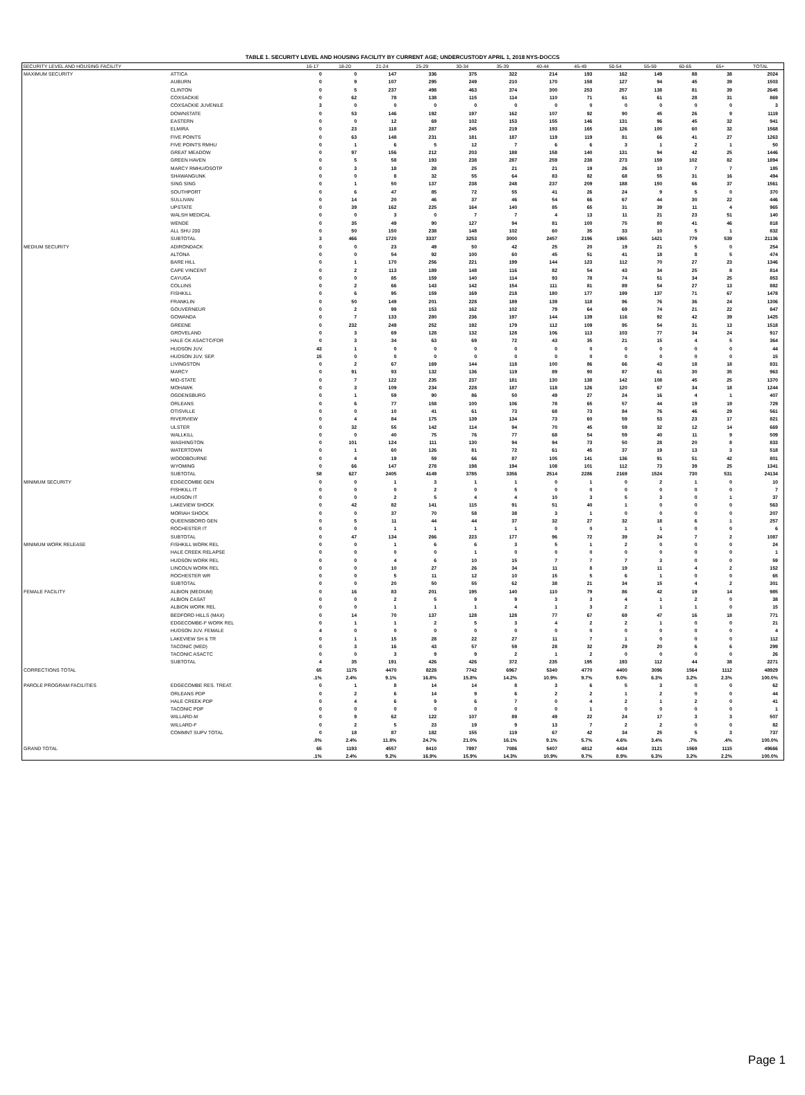TABLE 1. SECURITY LEVEL AND HOUSING FACILITY BY CURRENT AGE; UNDERCUSTODY APRIL 1, 2018 NYS-DOCCS
| SECURITY LEVEL AND HOUSING FACILITY | | 16-17 | 18-20 | 21-24 | 25-29 | 30-34 | 35-39 | 40-44 | 45-49 | 50-54 | 55-59 | 60-65 | 65+ | TOTAL |
| --- | --- | --- | --- | --- | --- | --- | --- | --- | --- | --- | --- | --- | --- | --- |
| MAXIMUM SECURITY | ATTICA | 0 | 0 | 147 | 336 | 375 | 322 | 214 | 193 | 162 | 149 | 88 | 38 | 2024 |
| | AUBURN | 0 | 9 | 107 | 295 | 249 | 210 | 170 | 158 | 127 | 94 | 45 | 39 | 1503 |
| | CLINTON | 0 | 5 | 237 | 498 | 463 | 374 | 300 | 253 | 257 | 138 | 81 | 39 | 2645 |
| | COXSACKIE | 0 | 62 | 78 | 138 | 115 | 114 | 110 | 71 | 61 | 61 | 28 | 31 | 869 |
| | COXSACKIE JUVENILE | 3 | 0 | 0 | 0 | 0 | 0 | 0 | 0 | 0 | 0 | 0 | 0 | 3 |
| | DOWNSTATE | 0 | 53 | 146 | 192 | 197 | 162 | 107 | 92 | 90 | 45 | 26 | 9 | 1119 |
| | EASTERN | 0 | 0 | 12 | 69 | 102 | 153 | 155 | 146 | 131 | 96 | 45 | 32 | 941 |
| | ELMIRA | 0 | 23 | 118 | 287 | 245 | 219 | 193 | 165 | 126 | 100 | 60 | 32 | 1568 |
| | FIVE POINTS | 0 | 63 | 148 | 231 | 181 | 187 | 119 | 119 | 81 | 66 | 41 | 27 | 1263 |
| | FIVE POINTS RMHU | 0 | 1 | 6 | 5 | 12 | 7 | 6 | 6 | 3 | 1 | 2 | 1 | 50 |
| | GREAT MEADOW | 0 | 97 | 156 | 212 | 203 | 188 | 158 | 140 | 131 | 94 | 42 | 25 | 1446 |
| | GREEN HAVEN | 0 | 5 | 58 | 193 | 238 | 287 | 259 | 238 | 273 | 159 | 102 | 82 | 1894 |
| | MARCY RMHU/OSOTP | 0 | 3 | 18 | 28 | 25 | 21 | 21 | 19 | 26 | 10 | 7 | 7 | 185 |
| | SHAWANGUNK | 0 | 0 | 8 | 32 | 55 | 64 | 83 | 82 | 68 | 55 | 31 | 16 | 494 |
| | SING SING | 0 | 1 | 50 | 137 | 238 | 248 | 237 | 209 | 188 | 150 | 66 | 37 | 1561 |
| | SOUTHPORT | 0 | 6 | 47 | 85 | 72 | 55 | 41 | 26 | 24 | 9 | 5 | 0 | 370 |
| | SULLIVAN | 0 | 14 | 20 | 46 | 37 | 46 | 54 | 66 | 67 | 44 | 30 | 22 | 446 |
| | UPSTATE | 0 | 39 | 162 | 225 | 164 | 140 | 85 | 65 | 31 | 39 | 11 | 4 | 965 |
| | WALSH MEDICAL | 0 | 0 | 3 | 0 | 7 | 7 | 4 | 13 | 11 | 21 | 23 | 51 | 140 |
| | WENDE | 0 | 35 | 49 | 90 | 127 | 94 | 81 | 100 | 75 | 80 | 41 | 46 | 818 |
| | ALL SHU 200 | 0 | 50 | 150 | 238 | 148 | 102 | 60 | 35 | 33 | 10 | 5 | 1 | 832 |
| | SUBTOTAL | 3 | 466 | 1720 | 3337 | 3253 | 3000 | 2457 | 2196 | 1965 | 1421 | 779 | 539 | 21136 |
| MEDIUM SECURITY | ADIRONDACK | 0 | 0 | 23 | 49 | 50 | 42 | 25 | 20 | 19 | 21 | 5 | 0 | 254 |
| | ALTONA | 0 | 0 | 54 | 92 | 100 | 60 | 45 | 51 | 41 | 18 | 8 | 5 | 474 |
| | BARE HILL | 0 | 1 | 170 | 256 | 221 | 199 | 144 | 123 | 112 | 70 | 27 | 23 | 1346 |
| | CAPE VINCENT | 0 | 2 | 113 | 189 | 148 | 116 | 82 | 54 | 43 | 34 | 25 | 8 | 814 |
| | CAYUGA | 0 | 0 | 85 | 159 | 140 | 114 | 93 | 78 | 74 | 51 | 34 | 25 | 853 |
| | COLLINS | 0 | 2 | 66 | 143 | 142 | 154 | 111 | 81 | 89 | 54 | 27 | 13 | 882 |
| | FISHKILL | 0 | 6 | 95 | 159 | 169 | 218 | 180 | 177 | 199 | 137 | 71 | 67 | 1478 |
| | FRANKLIN | 0 | 50 | 149 | 201 | 228 | 189 | 139 | 118 | 96 | 76 | 36 | 24 | 1306 |
| | GOUVERNEUR | 0 | 2 | 99 | 153 | 162 | 102 | 79 | 64 | 69 | 74 | 21 | 22 | 847 |
| | GOWANDA | 0 | 7 | 133 | 280 | 236 | 197 | 144 | 139 | 116 | 92 | 42 | 39 | 1425 |
| | GREENE | 0 | 232 | 249 | 252 | 192 | 179 | 112 | 109 | 95 | 54 | 31 | 13 | 1518 |
| | GROVELAND | 0 | 3 | 69 | 128 | 132 | 128 | 106 | 113 | 103 | 77 | 34 | 24 | 917 |
| | HALE CK ASACTC/FDR | 0 | 3 | 34 | 63 | 69 | 72 | 43 | 35 | 21 | 15 | 4 | 5 | 364 |
| | HUDSON JUV. | 43 | 1 | 0 | 0 | 0 | 0 | 0 | 0 | 0 | 0 | 0 | 0 | 44 |
| | HUDSON JUV. SEP. | 15 | 0 | 0 | 0 | 0 | 0 | 0 | 0 | 0 | 0 | 0 | 0 | 15 |
| | LIVINGSTON | 0 | 2 | 67 | 169 | 144 | 118 | 100 | 86 | 66 | 43 | 18 | 18 | 831 |
| | MARCY | 0 | 91 | 93 | 132 | 136 | 119 | 89 | 90 | 87 | 61 | 30 | 35 | 963 |
| | MID-STATE | 0 | 7 | 122 | 235 | 237 | 181 | 130 | 138 | 142 | 108 | 45 | 25 | 1370 |
| | MOHAWK | 0 | 3 | 109 | 234 | 228 | 187 | 118 | 126 | 120 | 67 | 34 | 18 | 1244 |
| | OGDENSBURG | 0 | 1 | 59 | 90 | 86 | 50 | 49 | 27 | 24 | 16 | 4 | 1 | 407 |
| | ORLEANS | 0 | 6 | 77 | 158 | 100 | 106 | 78 | 65 | 57 | 44 | 19 | 19 | 729 |
| | OTISVILLE | 0 | 0 | 10 | 41 | 61 | 73 | 68 | 73 | 84 | 76 | 46 | 29 | 561 |
| | RIVERVIEW | 0 | 4 | 84 | 175 | 139 | 134 | 73 | 60 | 59 | 53 | 23 | 17 | 821 |
| | ULSTER | 0 | 32 | 55 | 142 | 114 | 94 | 70 | 45 | 59 | 32 | 12 | 14 | 669 |
| | WALLKILL | 0 | 0 | 40 | 75 | 76 | 77 | 68 | 54 | 59 | 40 | 11 | 9 | 509 |
| | WASHINGTON | 0 | 101 | 124 | 111 | 130 | 94 | 94 | 73 | 50 | 28 | 20 | 8 | 833 |
| | WATERTOWN | 0 | 1 | 60 | 126 | 81 | 72 | 61 | 45 | 37 | 19 | 13 | 3 | 518 |
| | WOODBOURNE | 0 | 4 | 19 | 59 | 66 | 87 | 105 | 141 | 136 | 91 | 51 | 42 | 801 |
| | WYOMING | 0 | 66 | 147 | 278 | 198 | 194 | 108 | 101 | 112 | 73 | 39 | 25 | 1341 |
| | SUBTOTAL | 58 | 627 | 2405 | 4149 | 3785 | 3356 | 2514 | 2286 | 2169 | 1524 | 730 | 531 | 24134 |
| MINIMUM SECURITY | EDGECOMBE GEN | 0 | 0 | 1 | 3 | 1 | 1 | 0 | 1 | 0 | 2 | 1 | 0 | 10 |
| | FISHKILL IT | 0 | 0 | 0 | 2 | 0 | 5 | 0 | 0 | 0 | 0 | 0 | 0 | 7 |
| | HUDSON IT | 0 | 0 | 2 | 5 | 4 | 4 | 10 | 3 | 5 | 3 | 0 | 1 | 37 |
| | LAKEVIEW SHOCK | 0 | 42 | 82 | 141 | 115 | 91 | 51 | 40 | 1 | 0 | 0 | 0 | 563 |
| | MORIAH SHOCK | 0 | 0 | 37 | 70 | 58 | 38 | 3 | 1 | 0 | 0 | 0 | 0 | 207 |
| | QUEENSBORO GEN | 0 | 5 | 11 | 44 | 44 | 37 | 32 | 27 | 32 | 18 | 6 | 1 | 257 |
| | ROCHESTER IT | 0 | 0 | 1 | 1 | 1 | 1 | 0 | 0 | 1 | 1 | 0 | 0 | 6 |
| | SUBTOTAL | 0 | 47 | 134 | 266 | 223 | 177 | 96 | 72 | 39 | 24 | 7 | 2 | 1087 |
| MINIMUM WORK RELEASE | FISHKILL WORK REL | 0 | 0 | 1 | 6 | 6 | 3 | 5 | 1 | 2 | 0 | 0 | 0 | 24 |
| | HALE CREEK RELAPSE | 0 | 0 | 0 | 0 | 1 | 0 | 0 | 0 | 0 | 0 | 0 | 0 | 1 |
| | HUDSON WORK REL | 0 | 0 | 4 | 6 | 10 | 15 | 7 | 7 | 7 | 3 | 0 | 0 | 59 |
| | LINCOLN WORK REL | 0 | 0 | 10 | 27 | 26 | 34 | 11 | 8 | 19 | 11 | 4 | 2 | 152 |
| | ROCHESTER WR | 0 | 0 | 5 | 11 | 12 | 10 | 15 | 5 | 6 | 1 | 0 | 0 | 65 |
| | SUBTOTAL | 0 | 0 | 20 | 50 | 55 | 62 | 38 | 21 | 34 | 15 | 4 | 2 | 301 |
| FEMALE FACILITY | ALBION (MEDIUM) | 0 | 16 | 83 | 201 | 195 | 140 | 110 | 79 | 86 | 42 | 19 | 14 | 985 |
| | ALBION CASAT | 0 | 0 | 2 | 5 | 9 | 9 | 3 | 3 | 4 | 1 | 2 | 0 | 38 |
| | ALBION WORK REL | 0 | 0 | 1 | 1 | 1 | 4 | 1 | 3 | 2 | 1 | 1 | 0 | 15 |
| | BEDFORD HILLS (MAX) | 0 | 14 | 70 | 137 | 128 | 128 | 77 | 67 | 69 | 47 | 16 | 18 | 771 |
| | EDGECOMBE-F WORK REL | 0 | 1 | 1 | 2 | 5 | 3 | 4 | 2 | 2 | 1 | 0 | 0 | 21 |
| | HUDSON JUV. FEMALE | 4 | 0 | 0 | 0 | 0 | 0 | 0 | 0 | 0 | 0 | 0 | 0 | 4 |
| | LAKEVIEW SH & TR | 0 | 1 | 15 | 28 | 22 | 27 | 11 | 7 | 1 | 0 | 0 | 0 | 112 |
| | TACONIC (MED) | 0 | 3 | 16 | 43 | 57 | 59 | 28 | 32 | 29 | 20 | 6 | 6 | 299 |
| | TACONIC ASACTC | 0 | 0 | 3 | 9 | 9 | 2 | 1 | 2 | 0 | 0 | 0 | 0 | 26 |
| | SUBTOTAL | 4 | 35 | 191 | 426 | 426 | 372 | 235 | 195 | 193 | 112 | 44 | 38 | 2271 |
| CORRECTIONS TOTAL | | 65 | 1175 | 4470 | 8228 | 7742 | 6967 | 5340 | 4770 | 4400 | 3096 | 1564 | 1112 | 48929 |
| | | .1% | 2.4% | 9.1% | 16.8% | 15.8% | 14.2% | 10.9% | 9.7% | 9.0% | 6.3% | 3.2% | 2.3% | 100.0% |
| PAROLE PROGRAM FACILITIES | EDGECOMBE RES. TREAT. | 0 | 1 | 8 | 14 | 14 | 8 | 3 | 6 | 5 | 3 | 0 | 0 | 62 |
| | ORLEANS PDP | 0 | 2 | 6 | 14 | 9 | 6 | 2 | 2 | 1 | 2 | 0 | 0 | 44 |
| | HALE CREEK PDP | 0 | 4 | 6 | 9 | 6 | 7 | 0 | 4 | 2 | 1 | 2 | 0 | 41 |
| | TACONIC PDP | 0 | 0 | 0 | 0 | 0 | 0 | 0 | 1 | 0 | 0 | 0 | 0 | 1 |
| | WILLARD-M | 0 | 9 | 62 | 122 | 107 | 89 | 49 | 22 | 24 | 17 | 3 | 3 | 507 |
| | WILLARD-F | 0 | 2 | 5 | 23 | 19 | 9 | 13 | 7 | 2 | 2 | 0 | 0 | 82 |
| | COMMNT SUPV TOTAL | 0 | 18 | 87 | 182 | 155 | 119 | 67 | 42 | 34 | 25 | 5 | 3 | 737 |
| | | .0% | 2.4% | 11.8% | 24.7% | 21.0% | 16.1% | 9.1% | 5.7% | 4.6% | 3.4% | .7% | .4% | 100.0% |
| GRAND TOTAL | | 65 | 1193 | 4557 | 8410 | 7897 | 7086 | 5407 | 4812 | 4434 | 3121 | 1569 | 1115 | 49666 |
| | | .1% | 2.4% | 9.2% | 16.9% | 15.9% | 14.3% | 10.9% | 9.7% | 8.9% | 6.3% | 3.2% | 2.2% | 100.0% |
Page 1